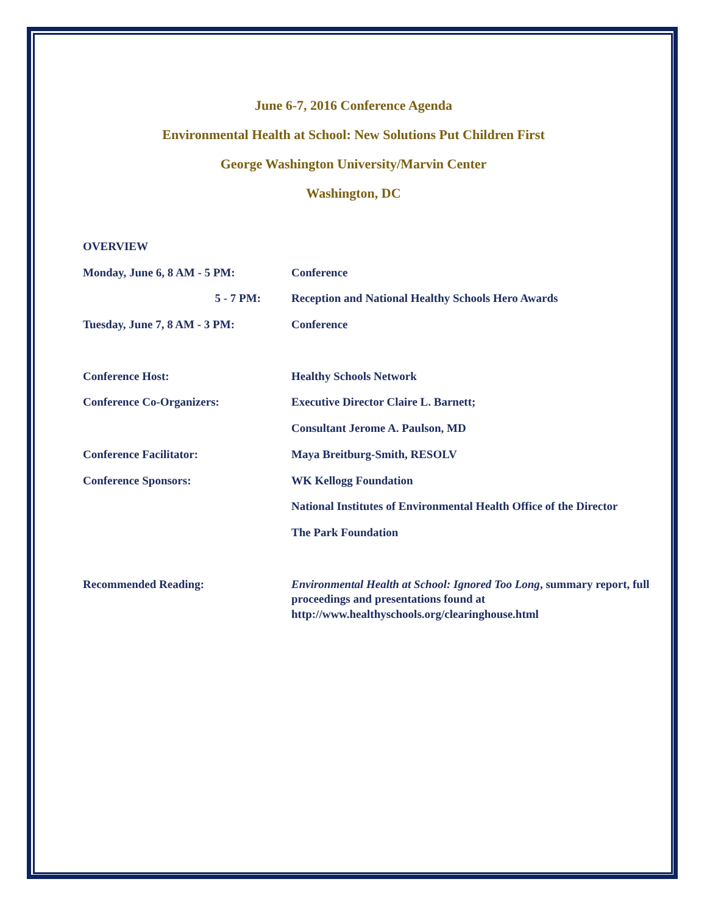June 6-7, 2016 Conference Agenda
Environmental Health at School: New Solutions Put Children First
George Washington University/Marvin Center
Washington, DC
OVERVIEW
Monday, June 6, 8 AM - 5 PM: Conference
5 - 7 PM: Reception and National Healthy Schools Hero Awards
Tuesday, June 7, 8 AM - 3 PM: Conference
Conference Host: Healthy Schools Network
Conference Co-Organizers: Executive Director Claire L. Barnett;
Consultant Jerome A. Paulson, MD
Conference Facilitator: Maya Breitburg-Smith, RESOLV
Conference Sponsors: WK Kellogg Foundation
National Institutes of Environmental Health Office of the Director
The Park Foundation
Recommended Reading: Environmental Health at School: Ignored Too Long, summary report, full proceedings and presentations found at http://www.healthyschools.org/clearinghouse.html